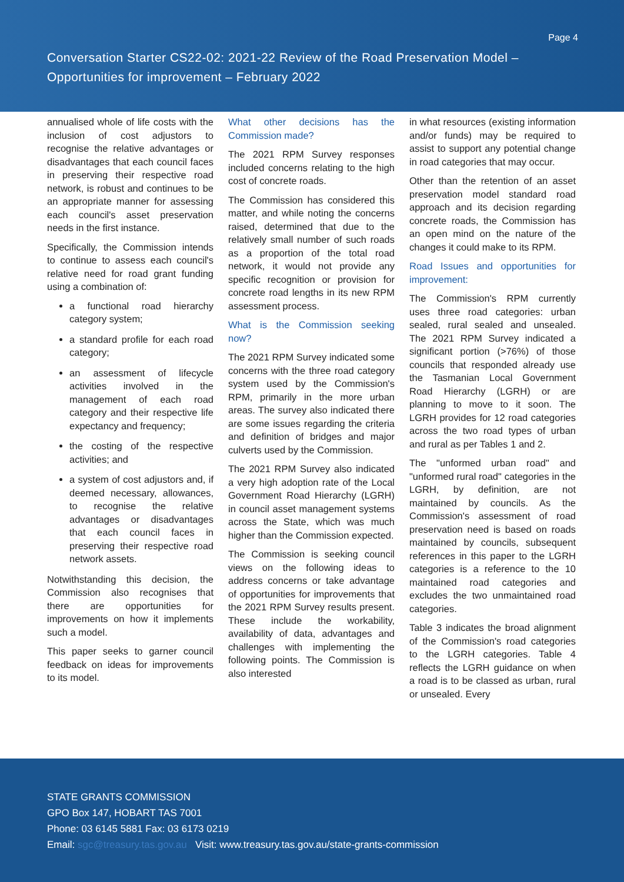Page 4
Conversation Starter CS22-02: 2021-22 Review of the Road Preservation Model –
Opportunities for improvement – February 2022
annualised whole of life costs with the inclusion of cost adjustors to recognise the relative advantages or disadvantages that each council faces in preserving their respective road network, is robust and continues to be an appropriate manner for assessing each council's asset preservation needs in the first instance.
Specifically, the Commission intends to continue to assess each council's relative need for road grant funding using a combination of:
a functional road hierarchy category system;
a standard profile for each road category;
an assessment of lifecycle activities involved in the management of each road category and their respective life expectancy and frequency;
the costing of the respective activities; and
a system of cost adjustors and, if deemed necessary, allowances, to recognise the relative advantages or disadvantages that each council faces in preserving their respective road network assets.
Notwithstanding this decision, the Commission also recognises that there are opportunities for improvements on how it implements such a model.
This paper seeks to garner council feedback on ideas for improvements to its model.
What other decisions has the Commission made?
The 2021 RPM Survey responses included concerns relating to the high cost of concrete roads.
The Commission has considered this matter, and while noting the concerns raised, determined that due to the relatively small number of such roads as a proportion of the total road network, it would not provide any specific recognition or provision for concrete road lengths in its new RPM assessment process.
What is the Commission seeking now?
The 2021 RPM Survey indicated some concerns with the three road category system used by the Commission's RPM, primarily in the more urban areas. The survey also indicated there are some issues regarding the criteria and definition of bridges and major culverts used by the Commission.
The 2021 RPM Survey also indicated a very high adoption rate of the Local Government Road Hierarchy (LGRH) in council asset management systems across the State, which was much higher than the Commission expected.
The Commission is seeking council views on the following ideas to address concerns or take advantage of opportunities for improvements that the 2021 RPM Survey results present. These include the workability, availability of data, advantages and challenges with implementing the following points. The Commission is also interested
in what resources (existing information and/or funds) may be required to assist to support any potential change in road categories that may occur.
Other than the retention of an asset preservation model standard road approach and its decision regarding concrete roads, the Commission has an open mind on the nature of the changes it could make to its RPM.
Road Issues and opportunities for improvement:
The Commission's RPM currently uses three road categories: urban sealed, rural sealed and unsealed. The 2021 RPM Survey indicated a significant portion (>76%) of those councils that responded already use the Tasmanian Local Government Road Hierarchy (LGRH) or are planning to move to it soon. The LGRH provides for 12 road categories across the two road types of urban and rural as per Tables 1 and 2.
The "unformed urban road" and "unformed rural road" categories in the LGRH, by definition, are not maintained by councils. As the Commission's assessment of road preservation need is based on roads maintained by councils, subsequent references in this paper to the LGRH categories is a reference to the 10 maintained road categories and excludes the two unmaintained road categories.
Table 3 indicates the broad alignment of the Commission's road categories to the LGRH categories. Table 4 reflects the LGRH guidance on when a road is to be classed as urban, rural or unsealed. Every
STATE GRANTS COMMISSION
GPO Box 147, HOBART TAS 7001
Phone: 03 6145 5881 Fax: 03 6173 0219
Email: sgc@treasury.tas.gov.au Visit: www.treasury.tas.gov.au/state-grants-commission